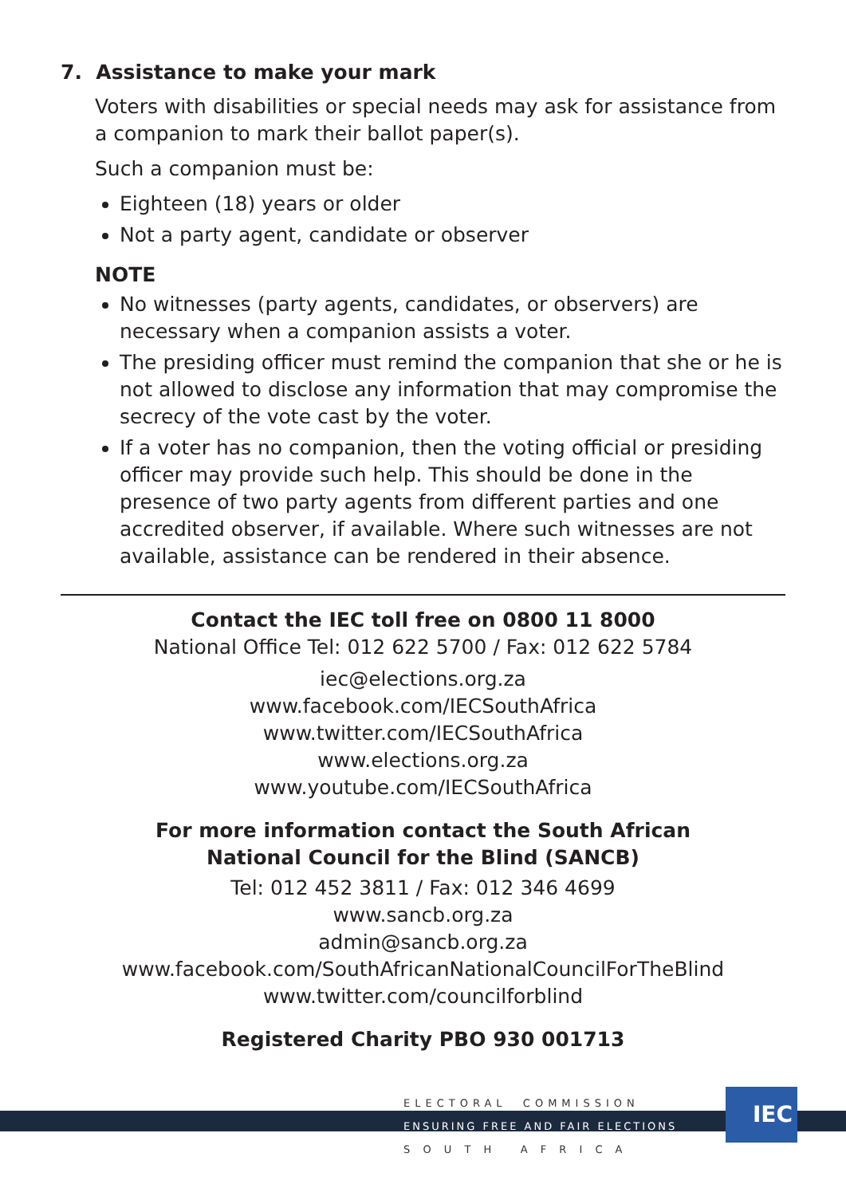7. Assistance to make your mark
Voters with disabilities or special needs may ask for assistance from a companion to mark their ballot paper(s).
Such a companion must be:
Eighteen (18) years or older
Not a party agent, candidate or observer
NOTE
No witnesses (party agents, candidates, or observers) are necessary when a companion assists a voter.
The presiding officer must remind the companion that she or he is not allowed to disclose any information that may compromise the secrecy of the vote cast by the voter.
If a voter has no companion, then the voting official or presiding officer may provide such help. This should be done in the presence of two party agents from different parties and one accredited observer, if available. Where such witnesses are not available, assistance can be rendered in their absence.
Contact the IEC toll free on 0800 11 8000
National Office Tel: 012 622 5700 / Fax: 012 622 5784
iec@elections.org.za
www.facebook.com/IECSouthAfrica
www.twitter.com/IECSouthAfrica
www.elections.org.za
www.youtube.com/IECSouthAfrica
For more information contact the South African
National Council for the Blind (SANCB)
Tel: 012 452 3811 / Fax: 012 346 4699
www.sancb.org.za
admin@sancb.org.za
www.facebook.com/SouthAfricanNationalCouncilForTheBlind
www.twitter.com/councilforblind
Registered Charity PBO 930 001713
ELECTORAL COMMISSION
ENSURING FREE AND FAIR ELECTIONS
S O U T H A F R I C A
IEC